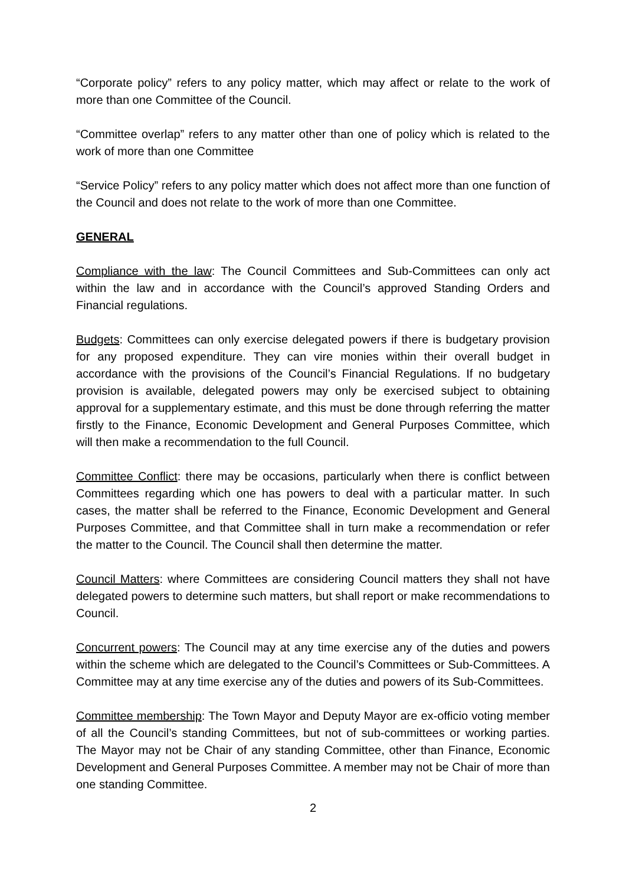“Corporate policy” refers to any policy matter, which may affect or relate to the work of more than one Committee of the Council.
“Committee overlap” refers to any matter other than one of policy which is related to the work of more than one Committee
“Service Policy” refers to any policy matter which does not affect more than one function of the Council and does not relate to the work of more than one Committee.
GENERAL
Compliance with the law: The Council Committees and Sub-Committees can only act within the law and in accordance with the Council’s approved Standing Orders and Financial regulations.
Budgets: Committees can only exercise delegated powers if there is budgetary provision for any proposed expenditure. They can vire monies within their overall budget in accordance with the provisions of the Council’s Financial Regulations. If no budgetary provision is available, delegated powers may only be exercised subject to obtaining approval for a supplementary estimate, and this must be done through referring the matter firstly to the Finance, Economic Development and General Purposes Committee, which will then make a recommendation to the full Council.
Committee Conflict: there may be occasions, particularly when there is conflict between Committees regarding which one has powers to deal with a particular matter. In such cases, the matter shall be referred to the Finance, Economic Development and General Purposes Committee, and that Committee shall in turn make a recommendation or refer the matter to the Council. The Council shall then determine the matter.
Council Matters: where Committees are considering Council matters they shall not have delegated powers to determine such matters, but shall report or make recommendations to Council.
Concurrent powers: The Council may at any time exercise any of the duties and powers within the scheme which are delegated to the Council’s Committees or Sub-Committees. A Committee may at any time exercise any of the duties and powers of its Sub-Committees.
Committee membership: The Town Mayor and Deputy Mayor are ex-officio voting member of all the Council’s standing Committees, but not of sub-committees or working parties. The Mayor may not be Chair of any standing Committee, other than Finance, Economic Development and General Purposes Committee. A member may not be Chair of more than one standing Committee.
2